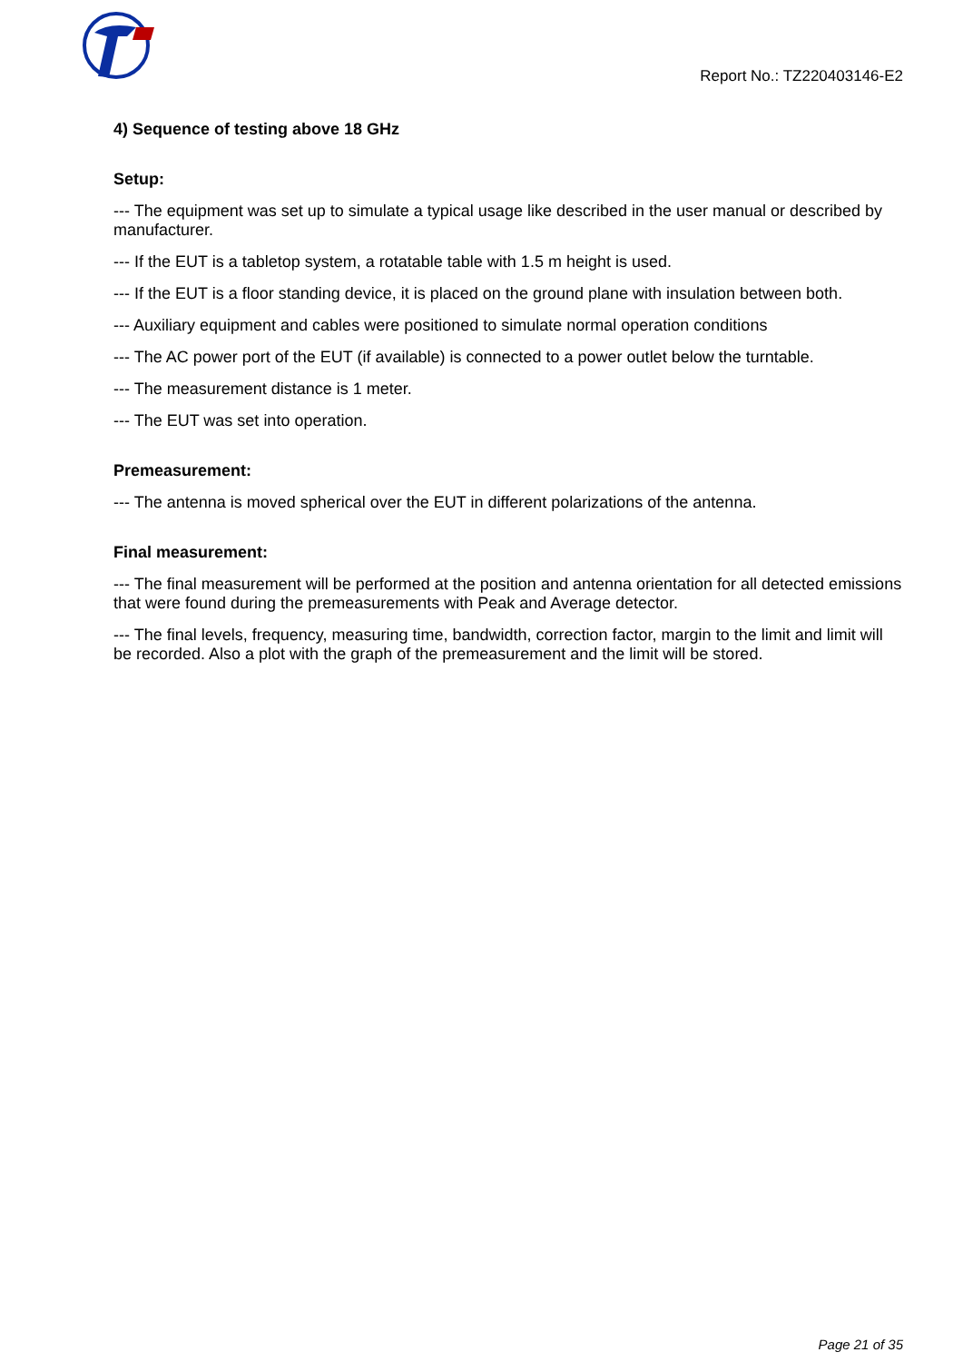Report No.: TZ220403146-E2
4) Sequence of testing above 18 GHz
Setup:
--- The equipment was set up to simulate a typical usage like described in the user manual or described by manufacturer.
--- If the EUT is a tabletop system, a rotatable table with 1.5 m height is used.
--- If the EUT is a floor standing device, it is placed on the ground plane with insulation between both.
--- Auxiliary equipment and cables were positioned to simulate normal operation conditions
--- The AC power port of the EUT (if available) is connected to a power outlet below the turntable.
--- The measurement distance is 1 meter.
--- The EUT was set into operation.
Premeasurement:
--- The antenna is moved spherical over the EUT in different polarizations of the antenna.
Final measurement:
--- The final measurement will be performed at the position and antenna orientation for all detected emissions that were found during the premeasurements with Peak and Average detector.
--- The final levels, frequency, measuring time, bandwidth, correction factor, margin to the limit and limit will be recorded. Also a plot with the graph of the premeasurement and the limit will be stored.
Page 21 of 35